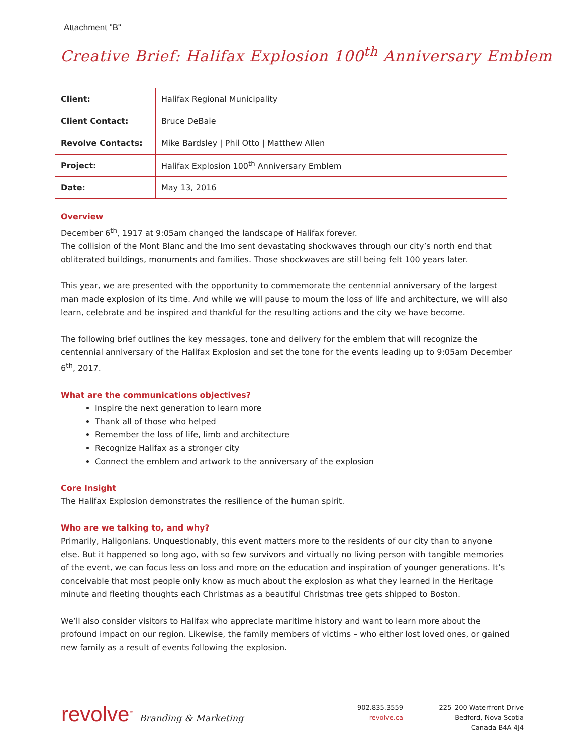Attachment "B"
Creative Brief: Halifax Explosion 100<sup>th</sup> Anniversary Emblem
| Client: | Halifax Regional Municipality |
| Client Contact: | Bruce DeBaie |
| Revolve Contacts: | Mike Bardsley / Phil Otto / Matthew Allen |
| Project: | Halifax Explosion 100<sup>th</sup> Anniversary Emblem |
| Date: | May 13, 2016 |
Overview
December 6<sup>th</sup>, 1917 at 9:05am changed the landscape of Halifax forever.
The collision of the Mont Blanc and the Imo sent devastating shockwaves through our city’s north end that obliterated buildings, monuments and families. Those shockwaves are still being felt 100 years later.
This year, we are presented with the opportunity to commemorate the centennial anniversary of the largest man made explosion of its time. And while we will pause to mourn the loss of life and architecture, we will also learn, celebrate and be inspired and thankful for the resulting actions and the city we have become.
The following brief outlines the key messages, tone and delivery for the emblem that will recognize the centennial anniversary of the Halifax Explosion and set the tone for the events leading up to 9:05am December 6<sup>th</sup>, 2017.
What are the communications objectives?
Inspire the next generation to learn more
Thank all of those who helped
Remember the loss of life, limb and architecture
Recognize Halifax as a stronger city
Connect the emblem and artwork to the anniversary of the explosion
Core Insight
The Halifax Explosion demonstrates the resilience of the human spirit.
Who are we talking to, and why?
Primarily, Haligonians. Unquestionably, this event matters more to the residents of our city than to anyone else. But it happened so long ago, with so few survivors and virtually no living person with tangible memories of the event, we can focus less on loss and more on the education and inspiration of younger generations. It’s conceivable that most people only know as much about the explosion as what they learned in the Heritage minute and fleeting thoughts each Christmas as a beautiful Christmas tree gets shipped to Boston.
We’ll also consider visitors to Halifax who appreciate maritime history and want to learn more about the profound impact on our region. Likewise, the family members of victims – who either lost loved ones, or gained new family as a result of events following the explosion.
revolve<sup>™</sup> Branding & Marketing
902.835.3559
revolve.ca
225–200 Waterfront Drive
Bedford, Nova Scotia
Canada B4A 4J4